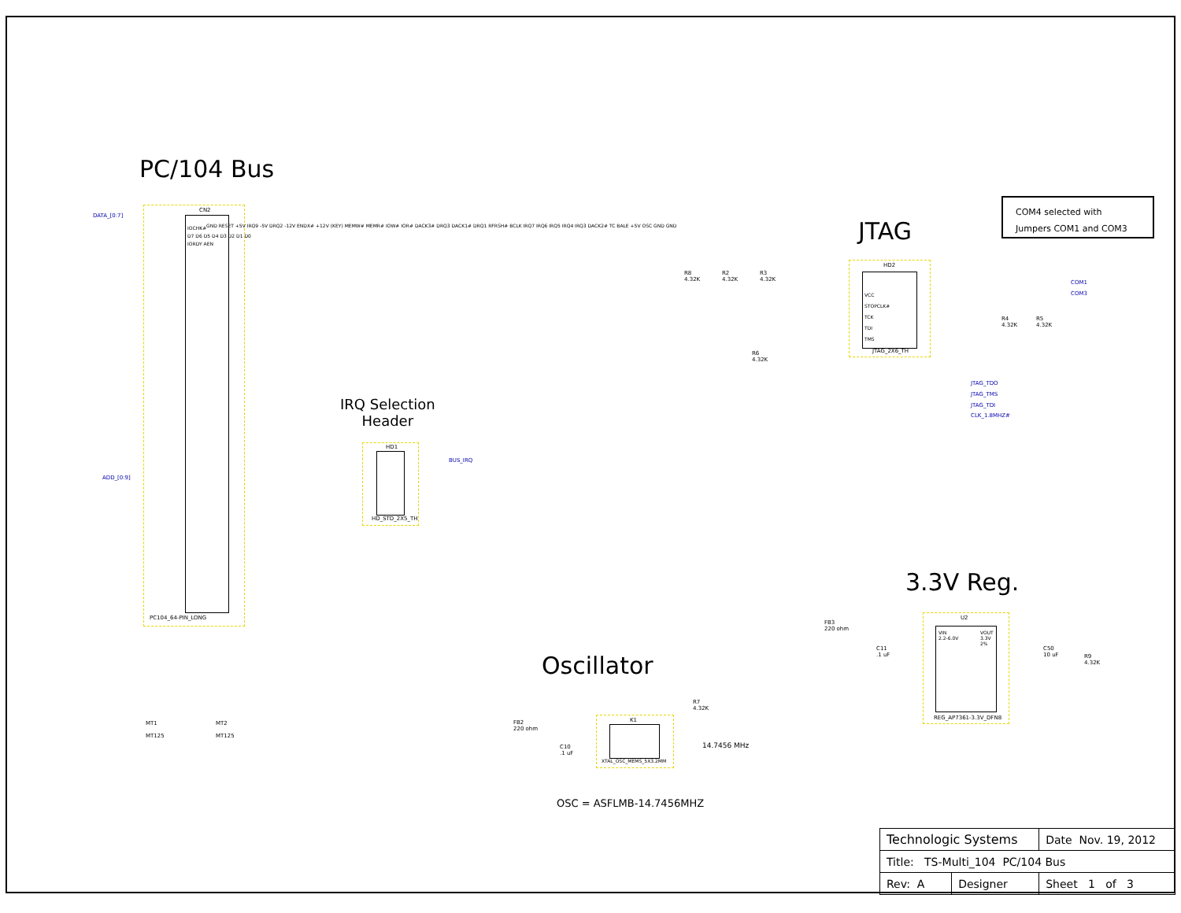PC/104 Bus
JTAG
3.3V Reg.
Oscillator
IRQ Selection
Header
COM4 selected with
Jumpers COM1 and COM3
CN2
PC104_64-PIN_LONG
DATA_[0:7]
ADD_[0:9]
IOCHK#
D7 D6 D5 D4 D3 D2 D1 D0
IORDY AEN
GND RESET +5V IRQ9 -5V DRQ2 -12V ENDX# +12V (KEY) MEMW# MEMR# IOW# IOR# DACK3# DRQ3 DACK1# DRQ1 RFRSH# BCLK IRQ7 IRQ6 IRQ5 IRQ4 IRQ3 DACK2# TC BALE +5V OSC GND GND
HD1
HD_STD_2X5_TH
BUS_IRQ
HD2
VCC
STOPCLK#
TCK
TDI
TMS
JTAG_2X6_TH
R8
4.32K
R2
4.32K
R3
4.32K
R4
4.32K
R5
4.32K
R6
4.32K
COM1
COM3
JTAG_TDO
JTAG_TMS
JTAG_TDI
CLK_1.8MHZ#
U2
VIN
2.2-6.0V
VOUT
3.3V
2%
REG_AP7361-3.3V_DFN8
FB3
220 ohm
C11
.1 uF
C50
10 uF
R9
4.32K
K1
XTAL_OSC_MEMS_5X3.2MM
FB2
220 ohm
C10
.1 uF
R7
4.32K
14.7456 MHz
OSC = ASFLMB-14.7456MHZ
MT1
MT125
MT2
MT125
| Technologic Systems | | Date Nov. 19, 2012 |
| Title: TS-Multi_104 PC/104 Bus | | |
| Rev: A | Designer | Sheet 1 of 3 |